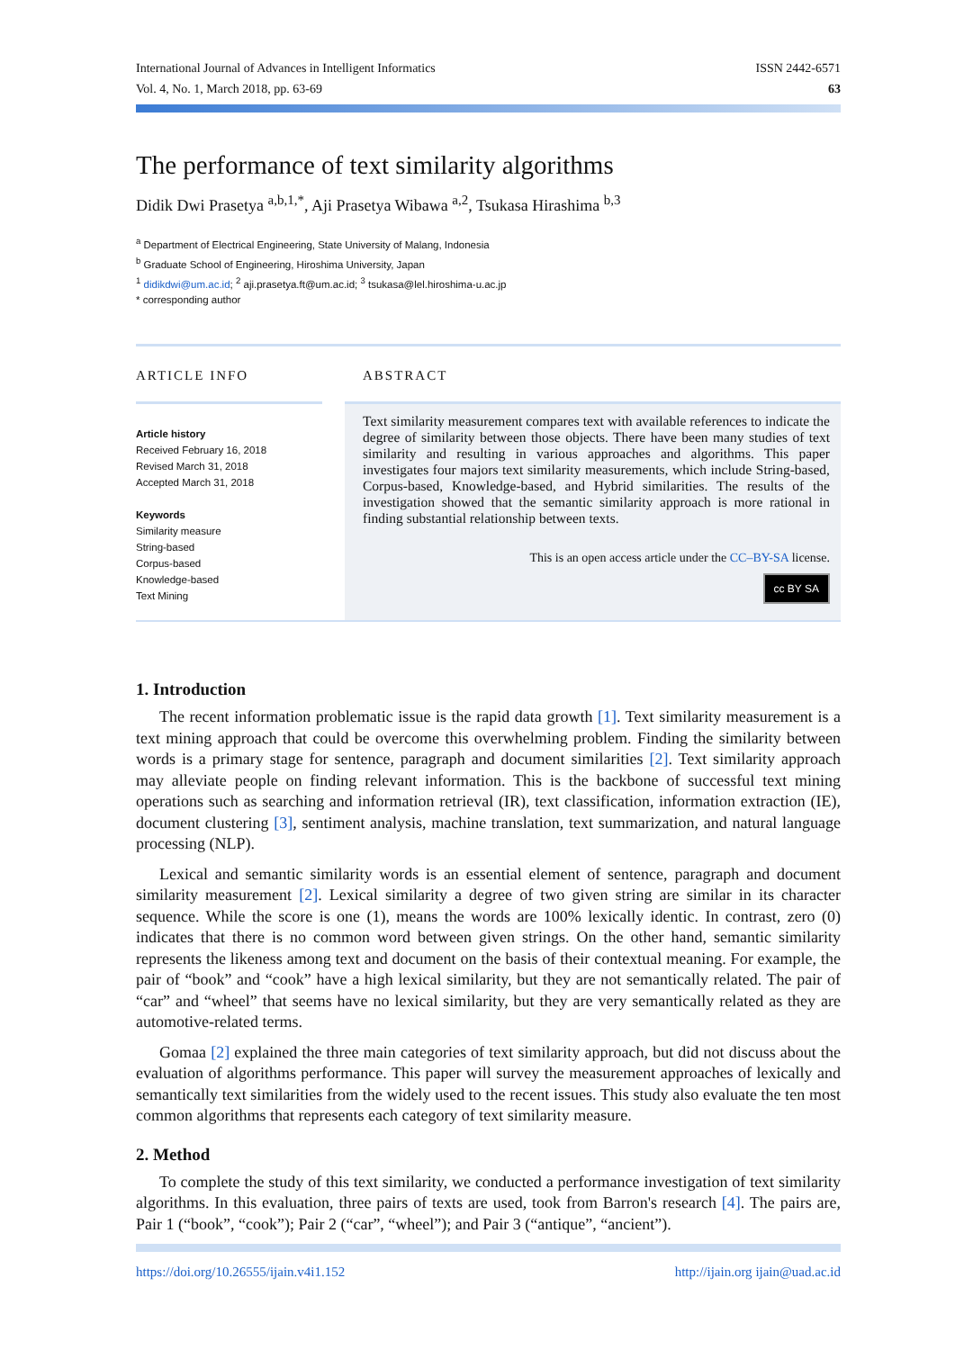International Journal of Advances in Intelligent Informatics
Vol. 4, No. 1, March 2018, pp. 63-69
ISSN 2442-6571
63
The performance of text similarity algorithms
Didik Dwi Prasetya <sup>a,b,1,*</sup>, Aji Prasetya Wibawa <sup>a,2</sup>, Tsukasa Hirashima <sup>b,3</sup>
<sup>a</sup> Department of Electrical Engineering, State University of Malang, Indonesia
<sup>b</sup> Graduate School of Engineering, Hiroshima University, Japan
<sup>1</sup> didikdwi@um.ac.id; <sup>2</sup> aji.prasetya.ft@um.ac.id; <sup>3</sup> tsukasa@lel.hiroshima-u.ac.jp
* corresponding author
ARTICLE INFO
Article history
Received February 16, 2018
Revised March 31, 2018
Accepted March 31, 2018
Keywords
Similarity measure
String-based
Corpus-based
Knowledge-based
Text Mining
ABSTRACT
Text similarity measurement compares text with available references to indicate the degree of similarity between those objects. There have been many studies of text similarity and resulting in various approaches and algorithms. This paper investigates four majors text similarity measurements, which include String-based, Corpus-based, Knowledge-based, and Hybrid similarities. The results of the investigation showed that the semantic similarity approach is more rational in finding substantial relationship between texts.
This is an open access article under the CC–BY-SA license.
cc BY SA
1. Introduction
The recent information problematic issue is the rapid data growth [1]. Text similarity measurement is a text mining approach that could be overcome this overwhelming problem. Finding the similarity between words is a primary stage for sentence, paragraph and document similarities [2]. Text similarity approach may alleviate people on finding relevant information. This is the backbone of successful text mining operations such as searching and information retrieval (IR), text classification, information extraction (IE), document clustering [3], sentiment analysis, machine translation, text summarization, and natural language processing (NLP).
Lexical and semantic similarity words is an essential element of sentence, paragraph and document similarity measurement [2]. Lexical similarity a degree of two given string are similar in its character sequence. While the score is one (1), means the words are 100% lexically identic. In contrast, zero (0) indicates that there is no common word between given strings. On the other hand, semantic similarity represents the likeness among text and document on the basis of their contextual meaning. For example, the pair of “book” and “cook” have a high lexical similarity, but they are not semantically related. The pair of “car” and “wheel” that seems have no lexical similarity, but they are very semantically related as they are automotive-related terms.
Gomaa [2] explained the three main categories of text similarity approach, but did not discuss about the evaluation of algorithms performance. This paper will survey the measurement approaches of lexically and semantically text similarities from the widely used to the recent issues. This study also evaluate the ten most common algorithms that represents each category of text similarity measure.
2. Method
To complete the study of this text similarity, we conducted a performance investigation of text similarity algorithms. In this evaluation, three pairs of texts are used, took from Barron's research [4]. The pairs are, Pair 1 (“book”, “cook”); Pair 2 (“car”, “wheel”); and Pair 3 (“antique”, “ancient”).
https://doi.org/10.26555/ijain.v4i1.152 http://ijain.org ijain@uad.ac.id